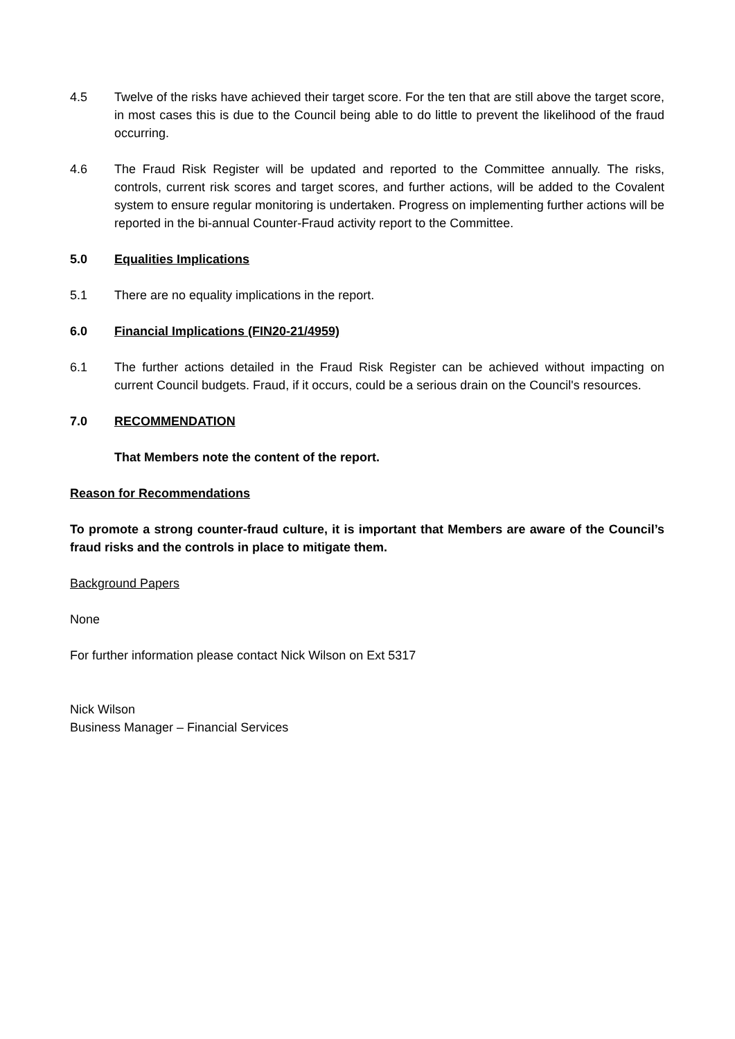4.5 Twelve of the risks have achieved their target score. For the ten that are still above the target score, in most cases this is due to the Council being able to do little to prevent the likelihood of the fraud occurring.
4.6 The Fraud Risk Register will be updated and reported to the Committee annually. The risks, controls, current risk scores and target scores, and further actions, will be added to the Covalent system to ensure regular monitoring is undertaken. Progress on implementing further actions will be reported in the bi-annual Counter-Fraud activity report to the Committee.
5.0 Equalities Implications
5.1 There are no equality implications in the report.
6.0 Financial Implications (FIN20-21/4959)
6.1 The further actions detailed in the Fraud Risk Register can be achieved without impacting on current Council budgets. Fraud, if it occurs, could be a serious drain on the Council's resources.
7.0 RECOMMENDATION
That Members note the content of the report.
Reason for Recommendations
To promote a strong counter-fraud culture, it is important that Members are aware of the Council’s fraud risks and the controls in place to mitigate them.
Background Papers
None
For further information please contact Nick Wilson on Ext 5317
Nick Wilson
Business Manager – Financial Services